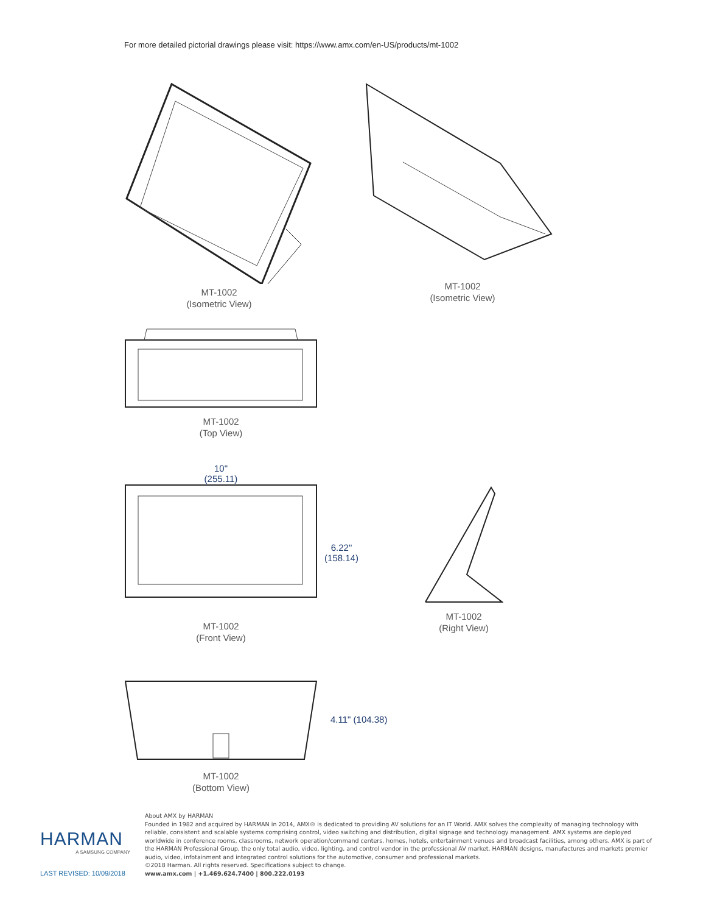For more detailed pictorial drawings please visit: https://www.amx.com/en-US/products/mt-1002
MT-1002
(Isometric View)
MT-1002
(Isometric View)
MT-1002
(Top View)
10"
(255.11)
MT-1002
(Front View)
6.22"
(158.14)
MT-1002
(Right View)
MT-1002
(Bottom View)
4.11" (104.38)
HARMAN
A SAMSUNG COMPANY
LAST REVISED: 10/09/2018
About AMX by HARMAN
Founded in 1982 and acquired by HARMAN in 2014, AMX® is dedicated to providing AV solutions for an IT World. AMX solves the complexity of managing technology with reliable, consistent and scalable systems comprising control, video switching and distribution, digital signage and technology management. AMX systems are deployed worldwide in conference rooms, classrooms, network operation/command centers, homes, hotels, entertainment venues and broadcast facilities, among others. AMX is part of the HARMAN Professional Group, the only total audio, video, lighting, and control vendor in the professional AV market. HARMAN designs, manufactures and markets premier audio, video, infotainment and integrated control solutions for the automotive, consumer and professional markets.
©2018 Harman. All rights reserved. Specifications subject to change.
www.amx.com | +1.469.624.7400 | 800.222.0193